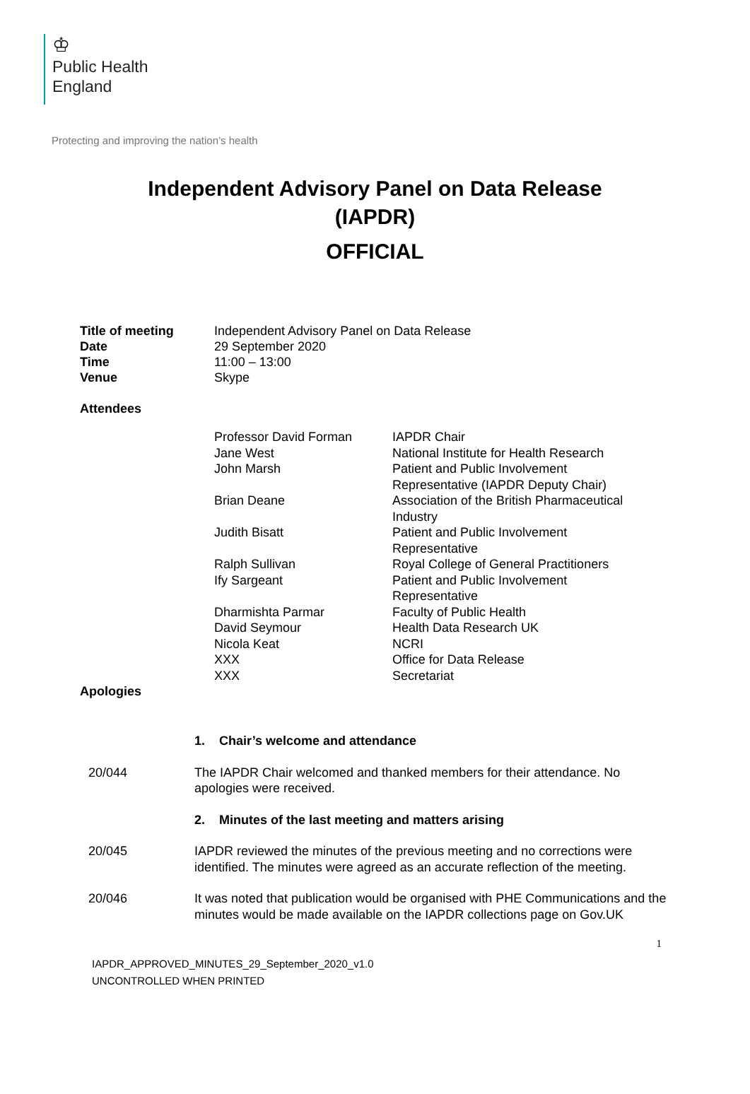♔
Public Health
England
Protecting and improving the nation’s health
Independent Advisory Panel on Data Release
(IAPDR)
OFFICIAL
| Title of meeting | Independent Advisory Panel on Data Release |
| Date | 29 September 2020 |
| Time | 11:00 – 13:00 |
| Venue | Skype |
Attendees
| Professor David Forman | IAPDR Chair |
| Jane West | National Institute for Health Research |
| John Marsh | Patient and Public Involvement Representative (IAPDR Deputy Chair) |
| Brian Deane | Association of the British Pharmaceutical Industry |
| Judith Bisatt | Patient and Public Involvement Representative |
| Ralph Sullivan | Royal College of General Practitioners |
| Ify Sargeant | Patient and Public Involvement Representative |
| Dharmishta Parmar | Faculty of Public Health |
| David Seymour | Health Data Research UK |
| Nicola Keat | NCRI |
| XXX | Office for Data Release |
| XXX | Secretariat |
Apologies
| | 1. Chair’s welcome and attendance |
| 20/044 | The IAPDR Chair welcomed and thanked members for their attendance. No apologies were received. |
| | 2. Minutes of the last meeting and matters arising |
| 20/045 | IAPDR reviewed the minutes of the previous meeting and no corrections were identified. The minutes were agreed as an accurate reflection of the meeting. |
| 20/046 | It was noted that publication would be organised with PHE Communications and the minutes would be made available on the IAPDR collections page on Gov.UK |
1
IAPDR_APPROVED_MINUTES_29_September_2020_v1.0
UNCONTROLLED WHEN PRINTED